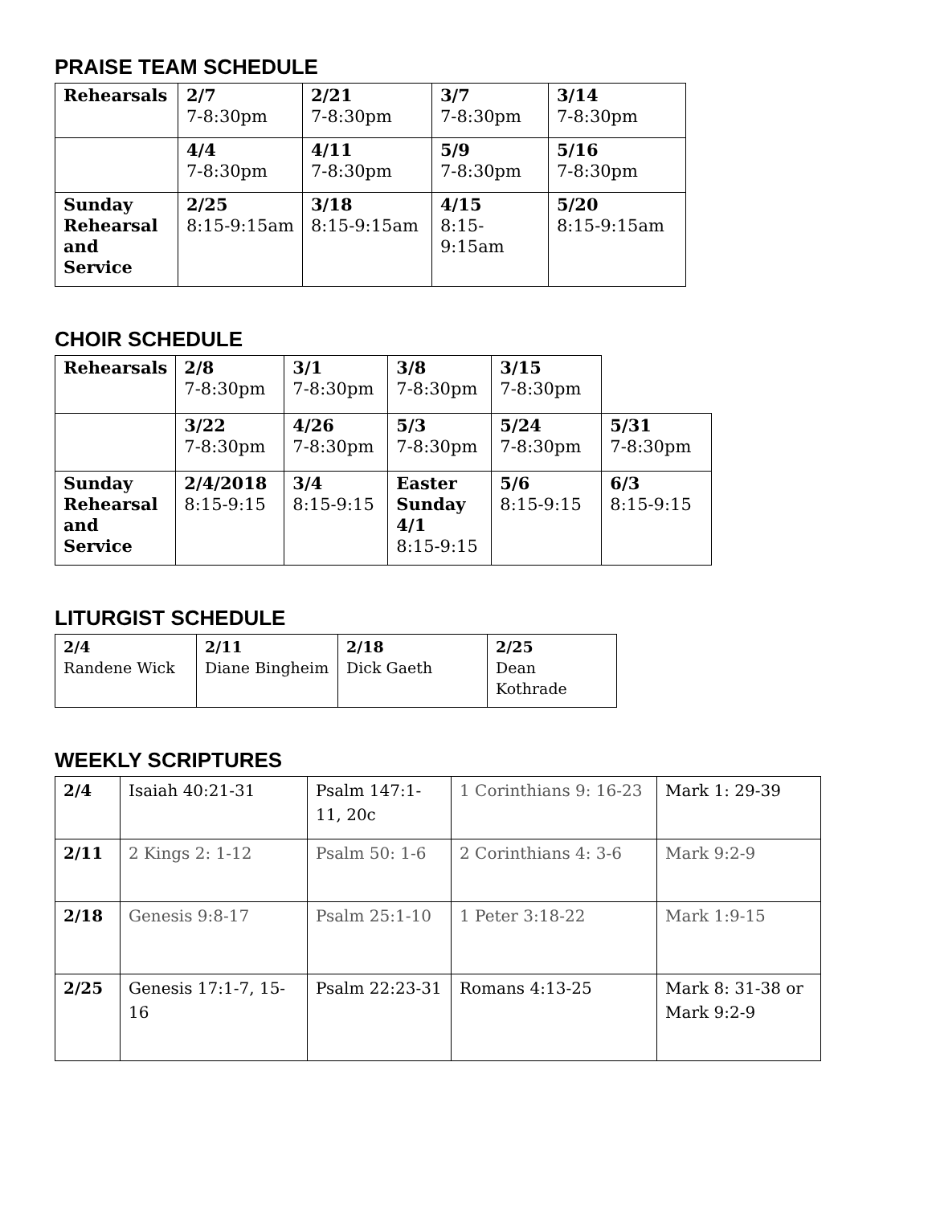PRAISE TEAM SCHEDULE
| Rehearsals | 2/7 7-8:30pm | 2/21 7-8:30pm | 3/7 7-8:30pm | 3/14 7-8:30pm |
| | 4/4 7-8:30pm | 4/11 7-8:30pm | 5/9 7-8:30pm | 5/16 7-8:30pm |
| Sunday Rehearsal and Service | 2/25 8:15-9:15am | 3/18 8:15-9:15am | 4/15 8:15-9:15am | 5/20 8:15-9:15am |
CHOIR SCHEDULE
| Rehearsals | 2/8 7-8:30pm | 3/1 7-8:30pm | 3/8 7-8:30pm | 3/15 7-8:30pm | |
| | 3/22 7-8:30pm | 4/26 7-8:30pm | 5/3 7-8:30pm | 5/24 7-8:30pm | 5/31 7-8:30pm |
| Sunday Rehearsal and Service | 2/4/2018 8:15-9:15 | 3/4 8:15-9:15 | Easter Sunday 4/1 8:15-9:15 | 5/6 8:15-9:15 | 6/3 8:15-9:15 |
LITURGIST SCHEDULE
| 2/4 Randene Wick | 2/11 Diane Bingheim | 2/18 Dick Gaeth | 2/25 Dean Kothrade |
WEEKLY SCRIPTURES
| 2/4 | Isaiah 40:21-31 | Psalm 147:1-11, 20c | 1 Corinthians 9: 16-23 | Mark 1: 29-39 |
| 2/11 | 2 Kings 2: 1-12 | Psalm 50: 1-6 | 2 Corinthians 4: 3-6 | Mark 9:2-9 |
| 2/18 | Genesis 9:8-17 | Psalm 25:1-10 | 1 Peter 3:18-22 | Mark 1:9-15 |
| 2/25 | Genesis 17:1-7, 15-16 | Psalm 22:23-31 | Romans 4:13-25 | Mark 8: 31-38 or Mark 9:2-9 |